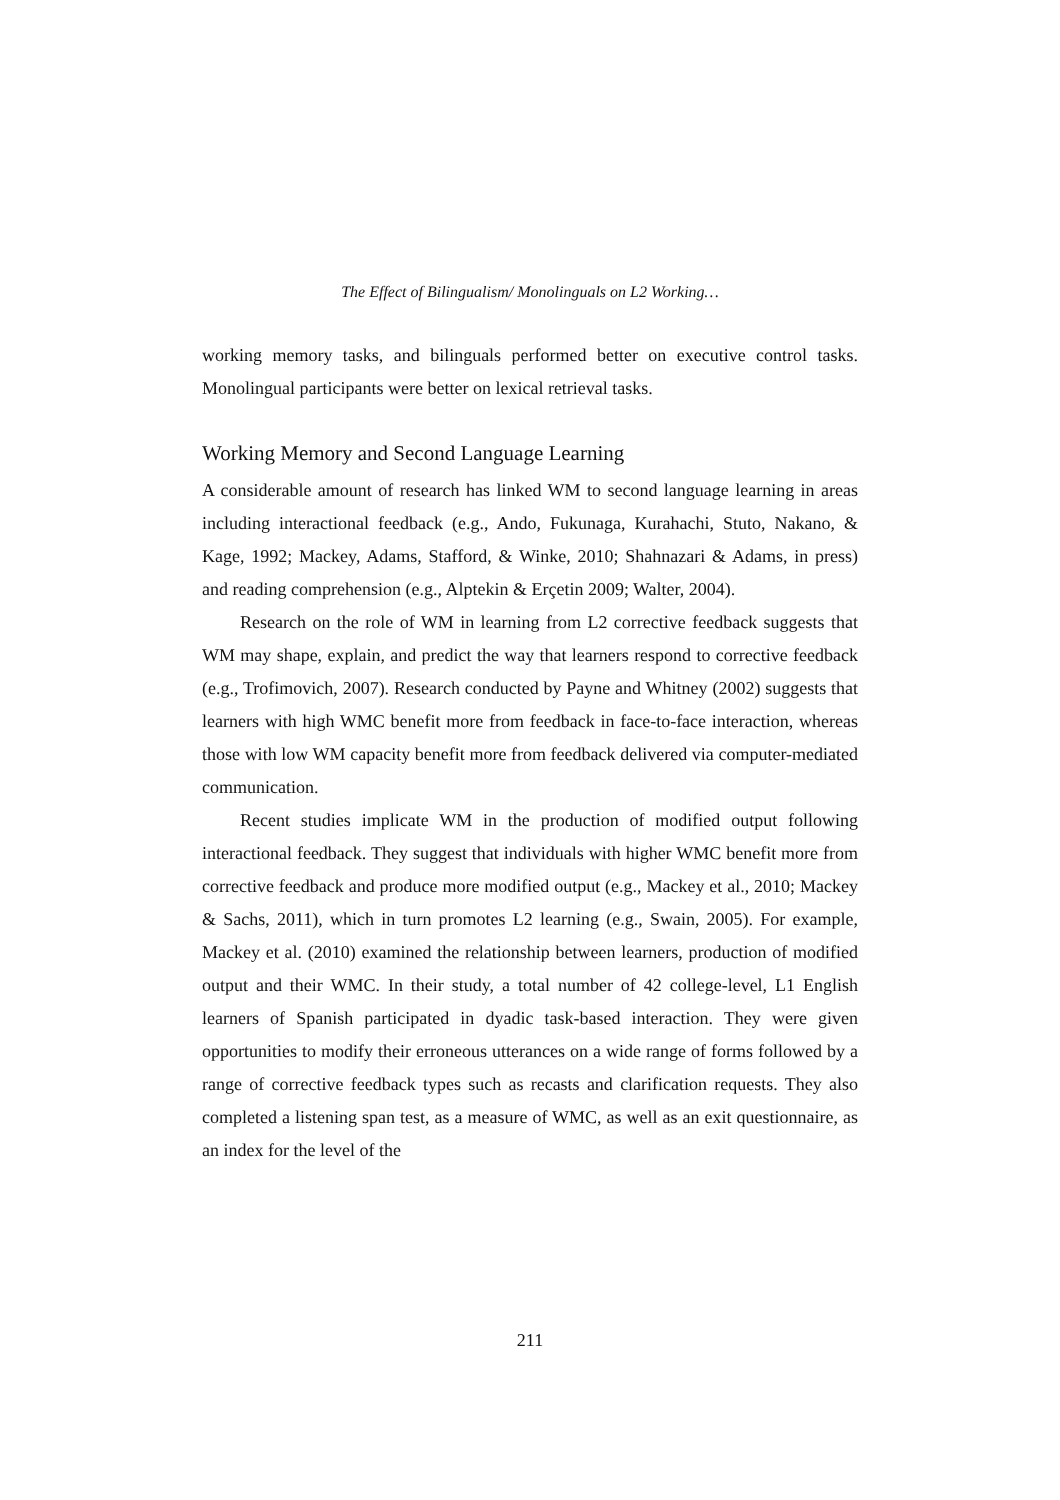The Effect of Bilingualism/ Monolinguals on L2 Working…
working memory tasks, and bilinguals performed better on executive control tasks. Monolingual participants were better on lexical retrieval tasks.
Working Memory and Second Language Learning
A considerable amount of research has linked WM to second language learning in areas including interactional feedback (e.g., Ando, Fukunaga, Kurahachi, Stuto, Nakano, & Kage, 1992; Mackey, Adams, Stafford, & Winke, 2010; Shahnazari & Adams, in press) and reading comprehension (e.g., Alptekin & Erçetin 2009; Walter, 2004).
Research on the role of WM in learning from L2 corrective feedback suggests that WM may shape, explain, and predict the way that learners respond to corrective feedback (e.g., Trofimovich, 2007). Research conducted by Payne and Whitney (2002) suggests that learners with high WMC benefit more from feedback in face-to-face interaction, whereas those with low WM capacity benefit more from feedback delivered via computer-mediated communication.
Recent studies implicate WM in the production of modified output following interactional feedback. They suggest that individuals with higher WMC benefit more from corrective feedback and produce more modified output (e.g., Mackey et al., 2010; Mackey & Sachs, 2011), which in turn promotes L2 learning (e.g., Swain, 2005). For example, Mackey et al. (2010) examined the relationship between learners, production of modified output and their WMC. In their study, a total number of 42 college-level, L1 English learners of Spanish participated in dyadic task-based interaction. They were given opportunities to modify their erroneous utterances on a wide range of forms followed by a range of corrective feedback types such as recasts and clarification requests. They also completed a listening span test, as a measure of WMC, as well as an exit questionnaire, as an index for the level of the
211